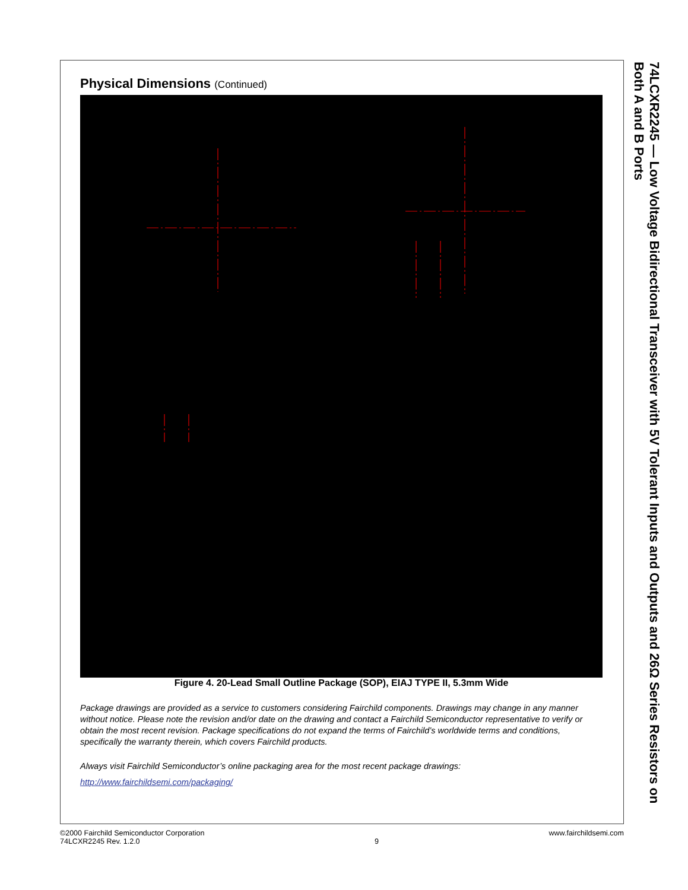Physical Dimensions (Continued)
Figure 4. 20-Lead Small Outline Package (SOP), EIAJ TYPE II, 5.3mm Wide
Package drawings are provided as a service to customers considering Fairchild components. Drawings may change in any manner without notice. Please note the revision and/or date on the drawing and contact a Fairchild Semiconductor representative to verify or obtain the most recent revision. Package specifications do not expand the terms of Fairchild’s worldwide terms and conditions, specifically the warranty therein, which covers Fairchild products.
Always visit Fairchild Semiconductor’s online packaging area for the most recent package drawings:
http://www.fairchildsemi.com/packaging/
74LCXR2245 — Low Voltage Bidirectional Transceiver with 5V Tolerant Inputs and Outputs and 26Ω Series Resistors on Both A and B Ports
©2000 Fairchild Semiconductor Corporation
74LCXR2245 Rev. 1.2.0
9 www.fairchildsemi.com